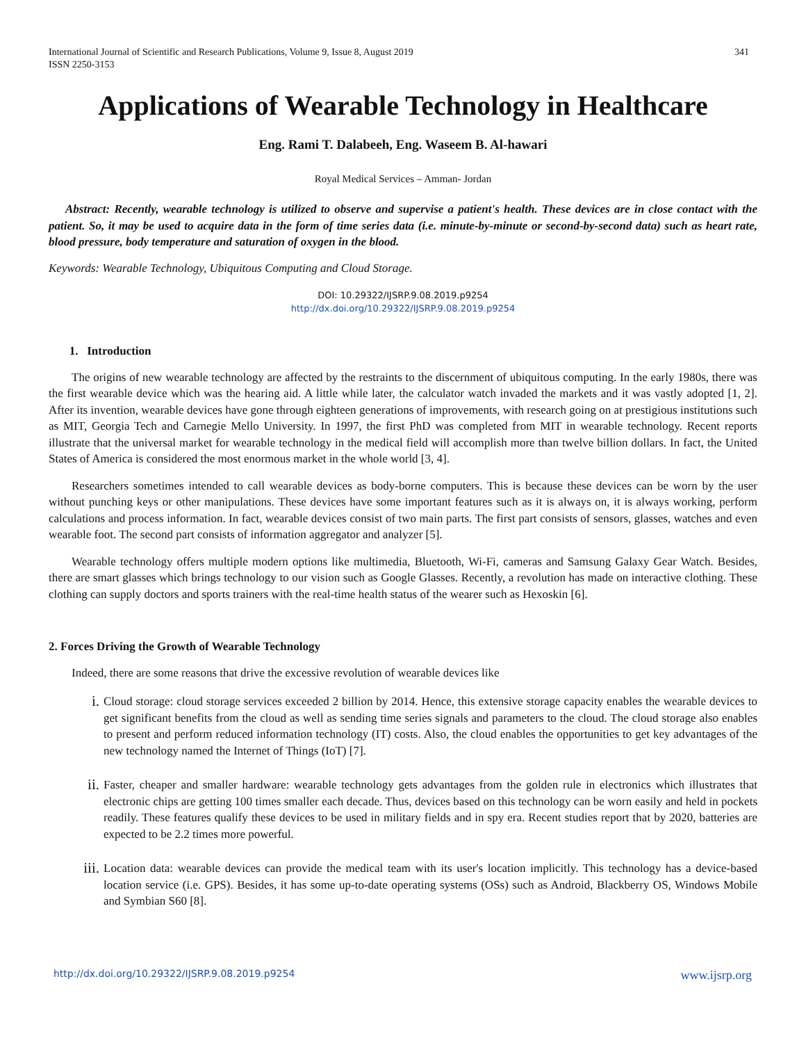International Journal of Scientific and Research Publications, Volume 9, Issue 8, August 2019
ISSN 2250-3153 341
Applications of Wearable Technology in Healthcare
Eng. Rami T. Dalabeeh, Eng. Waseem B. Al-hawari
Royal Medical Services – Amman- Jordan
Abstract: Recently, wearable technology is utilized to observe and supervise a patient's health. These devices are in close contact with the patient. So, it may be used to acquire data in the form of time series data (i.e. minute-by-minute or second-by-second data) such as heart rate, blood pressure, body temperature and saturation of oxygen in the blood.
Keywords: Wearable Technology, Ubiquitous Computing and Cloud Storage.
DOI: 10.29322/IJSRP.9.08.2019.p9254
http://dx.doi.org/10.29322/IJSRP.9.08.2019.p9254
1. Introduction
The origins of new wearable technology are affected by the restraints to the discernment of ubiquitous computing. In the early 1980s, there was the first wearable device which was the hearing aid. A little while later, the calculator watch invaded the markets and it was vastly adopted [1, 2]. After its invention, wearable devices have gone through eighteen generations of improvements, with research going on at prestigious institutions such as MIT, Georgia Tech and Carnegie Mello University. In 1997, the first PhD was completed from MIT in wearable technology. Recent reports illustrate that the universal market for wearable technology in the medical field will accomplish more than twelve billion dollars. In fact, the United States of America is considered the most enormous market in the whole world [3, 4].
Researchers sometimes intended to call wearable devices as body-borne computers. This is because these devices can be worn by the user without punching keys or other manipulations. These devices have some important features such as it is always on, it is always working, perform calculations and process information. In fact, wearable devices consist of two main parts. The first part consists of sensors, glasses, watches and even wearable foot. The second part consists of information aggregator and analyzer [5].
Wearable technology offers multiple modern options like multimedia, Bluetooth, Wi-Fi, cameras and Samsung Galaxy Gear Watch. Besides, there are smart glasses which brings technology to our vision such as Google Glasses. Recently, a revolution has made on interactive clothing. These clothing can supply doctors and sports trainers with the real-time health status of the wearer such as Hexoskin [6].
2. Forces Driving the Growth of Wearable Technology
Indeed, there are some reasons that drive the excessive revolution of wearable devices like
i. Cloud storage: cloud storage services exceeded 2 billion by 2014. Hence, this extensive storage capacity enables the wearable devices to get significant benefits from the cloud as well as sending time series signals and parameters to the cloud. The cloud storage also enables to present and perform reduced information technology (IT) costs. Also, the cloud enables the opportunities to get key advantages of the new technology named the Internet of Things (IoT) [7].
ii. Faster, cheaper and smaller hardware: wearable technology gets advantages from the golden rule in electronics which illustrates that electronic chips are getting 100 times smaller each decade. Thus, devices based on this technology can be worn easily and held in pockets readily. These features qualify these devices to be used in military fields and in spy era. Recent studies report that by 2020, batteries are expected to be 2.2 times more powerful.
iii. Location data: wearable devices can provide the medical team with its user's location implicitly. This technology has a device-based location service (i.e. GPS). Besides, it has some up-to-date operating systems (OSs) such as Android, Blackberry OS, Windows Mobile and Symbian S60 [8].
http://dx.doi.org/10.29322/IJSRP.9.08.2019.p9254 www.ijsrp.org